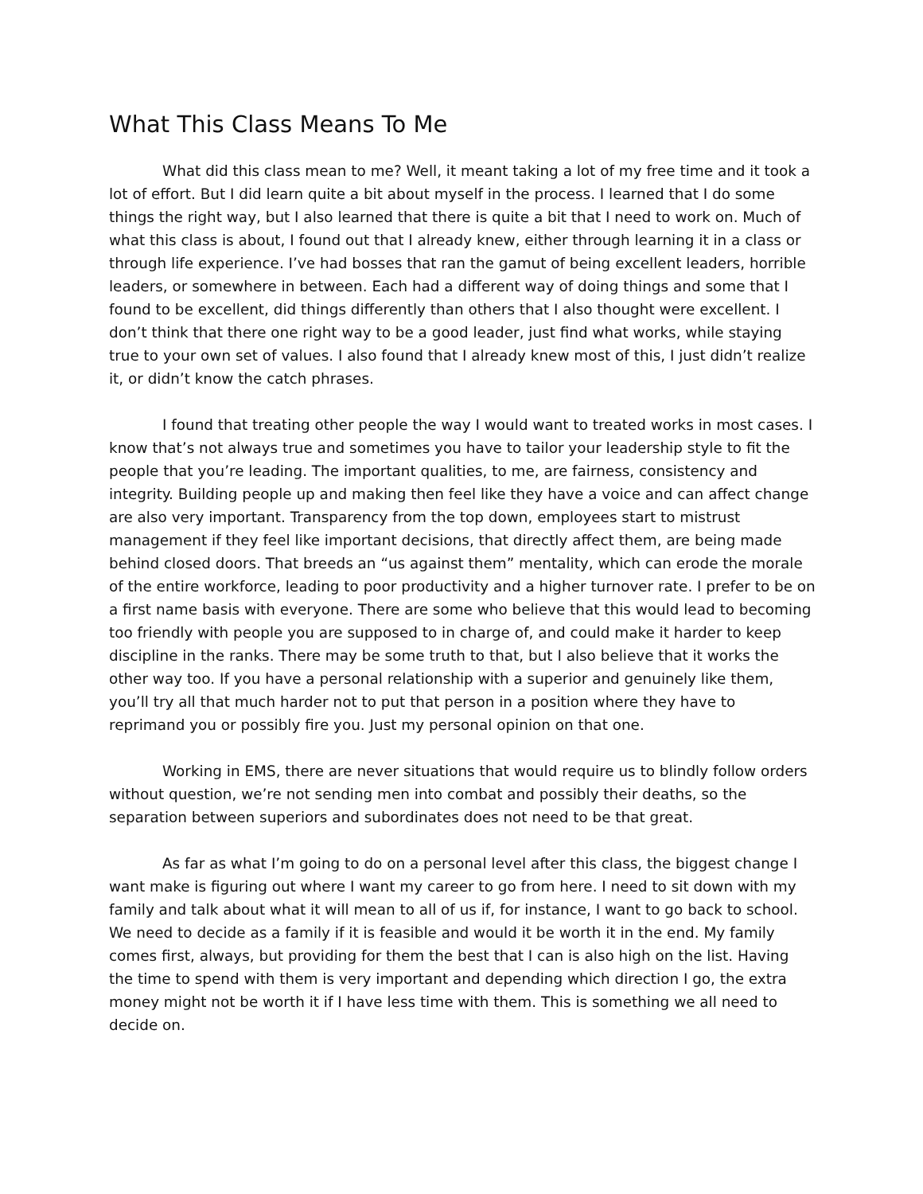What This Class Means To Me
What did this class mean to me? Well, it meant taking a lot of my free time and it took a lot of effort. But I did learn quite a bit about myself in the process. I learned that I do some things the right way, but I also learned that there is quite a bit that I need to work on. Much of what this class is about, I found out that I already knew, either through learning it in a class or through life experience. I’ve had bosses that ran the gamut of being excellent leaders, horrible leaders, or somewhere in between. Each had a different way of doing things and some that I found to be excellent, did things differently than others that I also thought were excellent. I don’t think that there one right way to be a good leader, just find what works, while staying true to your own set of values. I also found that I already knew most of this, I just didn’t realize it, or didn’t know the catch phrases.
I found that treating other people the way I would want to treated works in most cases. I know that’s not always true and sometimes you have to tailor your leadership style to fit the people that you’re leading. The important qualities, to me, are fairness, consistency and integrity. Building people up and making then feel like they have a voice and can affect change are also very important. Transparency from the top down, employees start to mistrust management if they feel like important decisions, that directly affect them, are being made behind closed doors. That breeds an “us against them” mentality, which can erode the morale of the entire workforce, leading to poor productivity and a higher turnover rate. I prefer to be on a first name basis with everyone. There are some who believe that this would lead to becoming too friendly with people you are supposed to in charge of, and could make it harder to keep discipline in the ranks. There may be some truth to that, but I also believe that it works the other way too. If you have a personal relationship with a superior and genuinely like them, you’ll try all that much harder not to put that person in a position where they have to reprimand you or possibly fire you. Just my personal opinion on that one.
Working in EMS, there are never situations that would require us to blindly follow orders without question, we’re not sending men into combat and possibly their deaths, so the separation between superiors and subordinates does not need to be that great.
As far as what I’m going to do on a personal level after this class, the biggest change I want make is figuring out where I want my career to go from here. I need to sit down with my family and talk about what it will mean to all of us if, for instance, I want to go back to school. We need to decide as a family if it is feasible and would it be worth it in the end. My family comes first, always, but providing for them the best that I can is also high on the list. Having the time to spend with them is very important and depending which direction I go, the extra money might not be worth it if I have less time with them. This is something we all need to decide on.